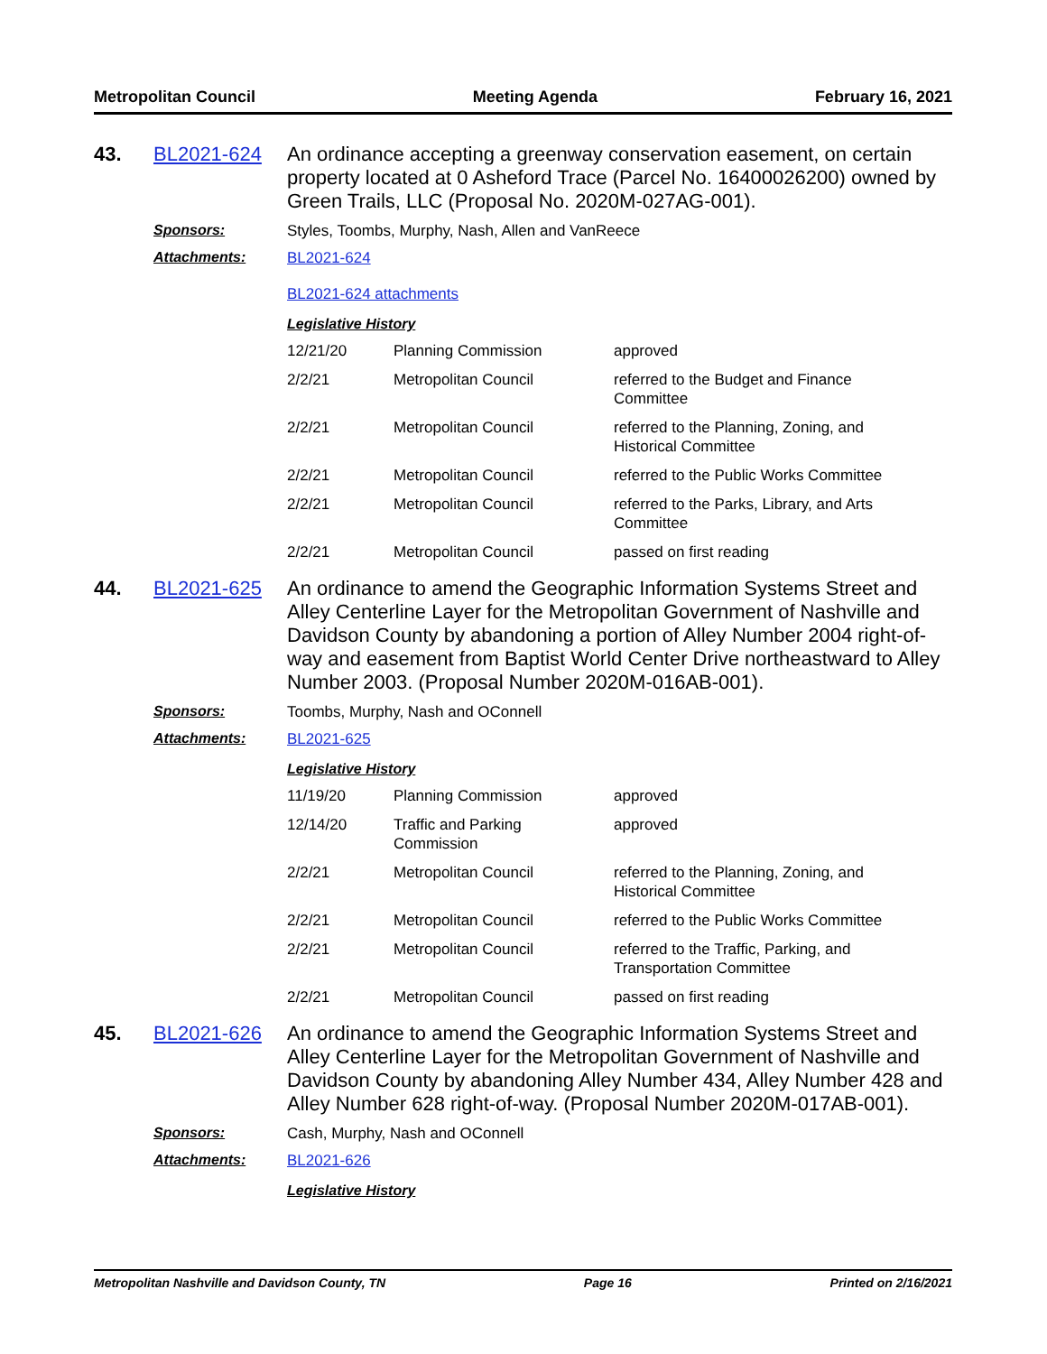Metropolitan Council Meeting Agenda February 16, 2021
43.
BL2021-624
An ordinance accepting a greenway conservation easement, on certain property located at 0 Asheford Trace (Parcel No. 16400026200) owned by Green Trails, LLC (Proposal No. 2020M-027AG-001).
Sponsors:
Styles, Toombs, Murphy, Nash, Allen and VanReece
Attachments:
BL2021-624
BL2021-624 attachments
Legislative History
| 12/21/20 | Planning Commission | approved |
| 2/2/21 | Metropolitan Council | referred to the Budget and Finance Committee |
| 2/2/21 | Metropolitan Council | referred to the Planning, Zoning, and Historical Committee |
| 2/2/21 | Metropolitan Council | referred to the Public Works Committee |
| 2/2/21 | Metropolitan Council | referred to the Parks, Library, and Arts Committee |
| 2/2/21 | Metropolitan Council | passed on first reading |
44.
BL2021-625
An ordinance to amend the Geographic Information Systems Street and Alley Centerline Layer for the Metropolitan Government of Nashville and Davidson County by abandoning a portion of Alley Number 2004 right-of-way and easement from Baptist World Center Drive northeastward to Alley Number 2003. (Proposal Number 2020M-016AB-001).
Sponsors:
Toombs, Murphy, Nash and OConnell
Attachments:
BL2021-625
Legislative History
| 11/19/20 | Planning Commission | approved |
| 12/14/20 | Traffic and Parking Commission | approved |
| 2/2/21 | Metropolitan Council | referred to the Planning, Zoning, and Historical Committee |
| 2/2/21 | Metropolitan Council | referred to the Public Works Committee |
| 2/2/21 | Metropolitan Council | referred to the Traffic, Parking, and Transportation Committee |
| 2/2/21 | Metropolitan Council | passed on first reading |
45.
BL2021-626
An ordinance to amend the Geographic Information Systems Street and Alley Centerline Layer for the Metropolitan Government of Nashville and Davidson County by abandoning Alley Number 434, Alley Number 428 and Alley Number 628 right-of-way. (Proposal Number 2020M-017AB-001).
Sponsors:
Cash, Murphy, Nash and OConnell
Attachments:
BL2021-626
Legislative History
Metropolitan Nashville and Davidson County, TN Page 16 Printed on 2/16/2021